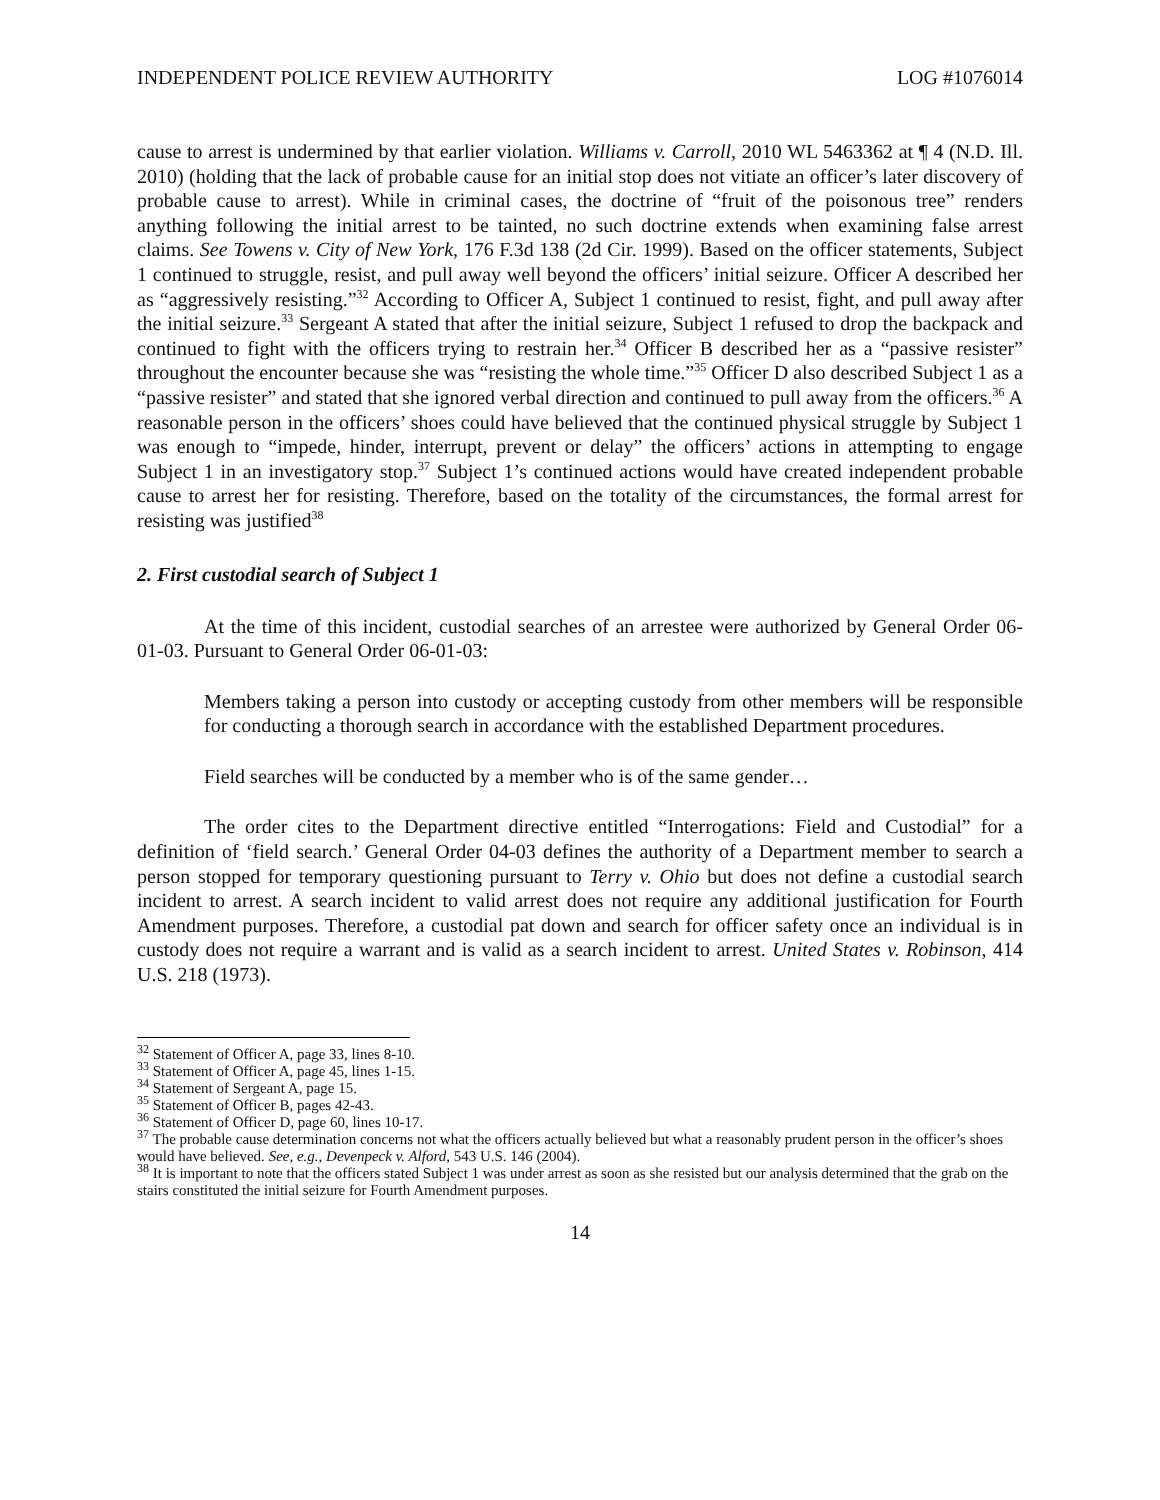INDEPENDENT POLICE REVIEW AUTHORITY LOG #1076014
cause to arrest is undermined by that earlier violation. Williams v. Carroll, 2010 WL 5463362 at ¶ 4 (N.D. Ill. 2010) (holding that the lack of probable cause for an initial stop does not vitiate an officer’s later discovery of probable cause to arrest). While in criminal cases, the doctrine of “fruit of the poisonous tree” renders anything following the initial arrest to be tainted, no such doctrine extends when examining false arrest claims. See Towens v. City of New York, 176 F.3d 138 (2d Cir. 1999). Based on the officer statements, Subject 1 continued to struggle, resist, and pull away well beyond the officers’ initial seizure. Officer A described her as “aggressively resisting.”<sup>32</sup> According to Officer A, Subject 1 continued to resist, fight, and pull away after the initial seizure.<sup>33</sup> Sergeant A stated that after the initial seizure, Subject 1 refused to drop the backpack and continued to fight with the officers trying to restrain her.<sup>34</sup> Officer B described her as a “passive resister” throughout the encounter because she was “resisting the whole time.”<sup>35</sup> Officer D also described Subject 1 as a “passive resister” and stated that she ignored verbal direction and continued to pull away from the officers.<sup>36</sup> A reasonable person in the officers’ shoes could have believed that the continued physical struggle by Subject 1 was enough to “impede, hinder, interrupt, prevent or delay” the officers’ actions in attempting to engage Subject 1 in an investigatory stop.<sup>37</sup> Subject 1’s continued actions would have created independent probable cause to arrest her for resisting. Therefore, based on the totality of the circumstances, the formal arrest for resisting was justified<sup>38</sup>
2. First custodial search of Subject 1
At the time of this incident, custodial searches of an arrestee were authorized by General Order 06-01-03. Pursuant to General Order 06-01-03:
Members taking a person into custody or accepting custody from other members will be responsible for conducting a thorough search in accordance with the established Department procedures.
Field searches will be conducted by a member who is of the same gender…
The order cites to the Department directive entitled “Interrogations: Field and Custodial” for a definition of ‘field search.’ General Order 04-03 defines the authority of a Department member to search a person stopped for temporary questioning pursuant to Terry v. Ohio but does not define a custodial search incident to arrest. A search incident to valid arrest does not require any additional justification for Fourth Amendment purposes. Therefore, a custodial pat down and search for officer safety once an individual is in custody does not require a warrant and is valid as a search incident to arrest. United States v. Robinson, 414 U.S. 218 (1973).
<sup>32</sup> Statement of Officer A, page 33, lines 8-10.
<sup>33</sup> Statement of Officer A, page 45, lines 1-15.
<sup>34</sup> Statement of Sergeant A, page 15.
<sup>35</sup> Statement of Officer B, pages 42-43.
<sup>36</sup> Statement of Officer D, page 60, lines 10-17.
<sup>37</sup> The probable cause determination concerns not what the officers actually believed but what a reasonably prudent person in the officer’s shoes would have believed. See, e.g., Devenpeck v. Alford, 543 U.S. 146 (2004).
<sup>38</sup> It is important to note that the officers stated Subject 1 was under arrest as soon as she resisted but our analysis determined that the grab on the stairs constituted the initial seizure for Fourth Amendment purposes.
14